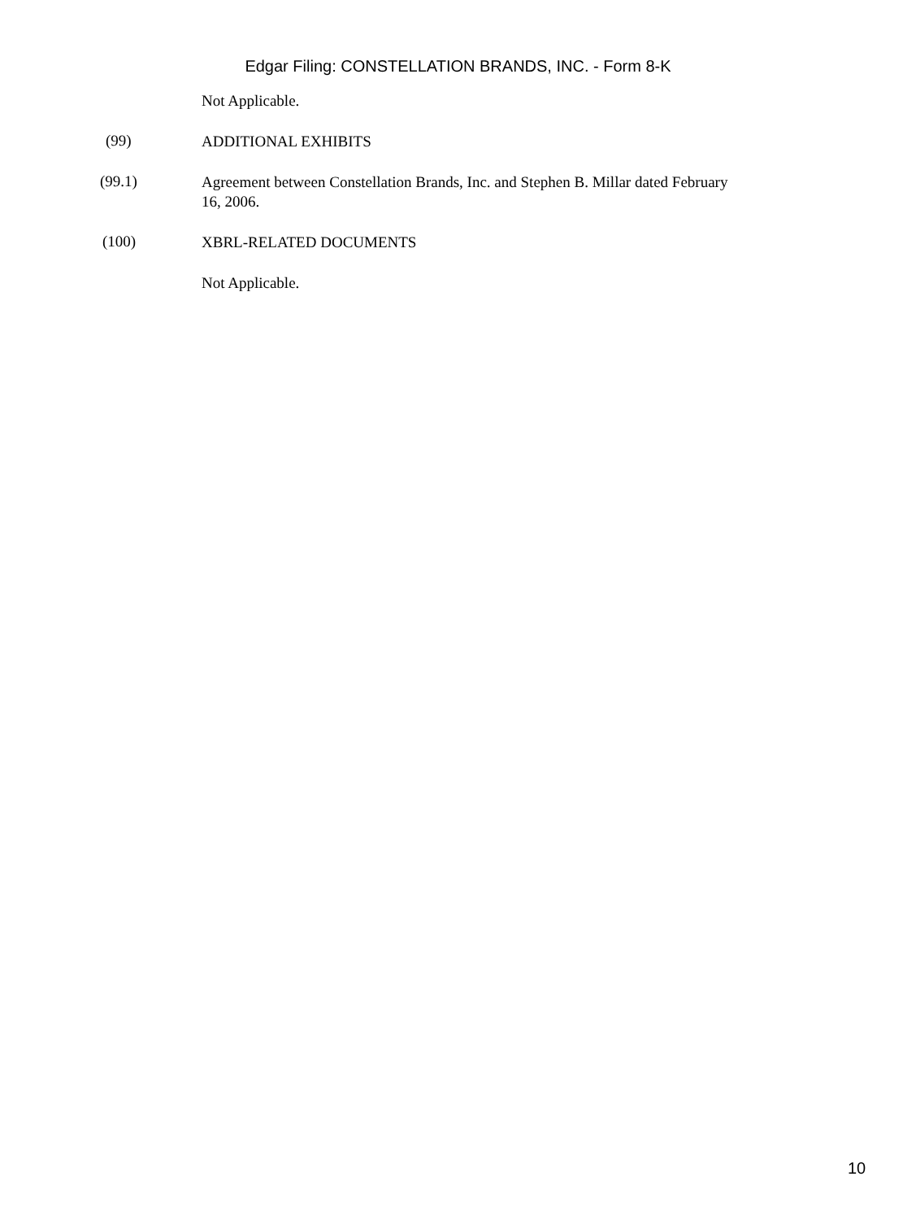Edgar Filing: CONSTELLATION BRANDS, INC. - Form 8-K
Not Applicable.
(99)
ADDITIONAL EXHIBITS
(99.1)
Agreement between Constellation Brands, Inc. and Stephen B. Millar dated February 16, 2006.
(100)
XBRL-RELATED DOCUMENTS
Not Applicable.
10